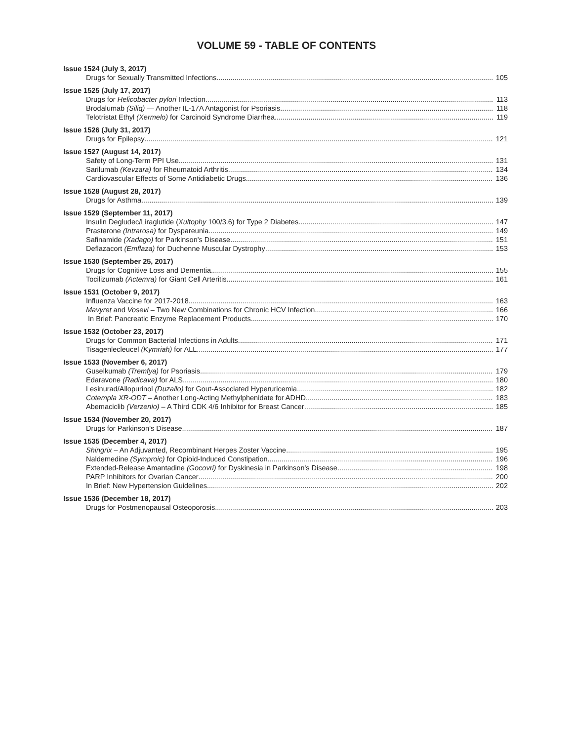VOLUME 59 - TABLE OF CONTENTS
Issue 1524 (July 3, 2017)
Drugs for Sexually Transmitted Infections 105
Issue 1525 (July 17, 2017)
Drugs for Helicobacter pylori Infection 113
Brodalumab (Siliq) — Another IL-17A Antagonist for Psoriasis 118
Telotristat Ethyl (Xermelo) for Carcinoid Syndrome Diarrhea 119
Issue 1526 (July 31, 2017)
Drugs for Epilepsy 121
Issue 1527 (August 14, 2017)
Safety of Long-Term PPI Use 131
Sarilumab (Kevzara) for Rheumatoid Arthritis 134
Cardiovascular Effects of Some Antidiabetic Drugs 136
Issue 1528 (August 28, 2017)
Drugs for Asthma 139
Issue 1529 (September 11, 2017)
Insulin Degludec/Liraglutide (Xultophy 100/3.6) for Type 2 Diabetes 147
Prasterone (Intrarosa) for Dyspareunia 149
Safinamide (Xadago) for Parkinson's Disease 151
Deflazacort (Emflaza) for Duchenne Muscular Dystrophy 153
Issue 1530 (September 25, 2017)
Drugs for Cognitive Loss and Dementia 155
Tocilizumab (Actemra) for Giant Cell Arteritis 161
Issue 1531 (October 9, 2017)
Influenza Vaccine for 2017-2018 163
Mavyret and Vosevi – Two New Combinations for Chronic HCV Infection 166
In Brief: Pancreatic Enzyme Replacement Products 170
Issue 1532 (October 23, 2017)
Drugs for Common Bacterial Infections in Adults 171
Tisagenlecleucel (Kymriah) for ALL 177
Issue 1533 (November 6, 2017)
Guselkumab (Tremfya) for Psoriasis 179
Edaravone (Radicava) for ALS 180
Lesinurad/Allopurinol (Duzallo) for Gout-Associated Hyperuricemia 182
Cotempla XR-ODT – Another Long-Acting Methylphenidate for ADHD 183
Abemaciclib (Verzenio) – A Third CDK 4/6 Inhibitor for Breast Cancer 185
Issue 1534 (November 20, 2017)
Drugs for Parkinson's Disease 187
Issue 1535 (December 4, 2017)
Shingrix – An Adjuvanted, Recombinant Herpes Zoster Vaccine 195
Naldemedine (Symproic) for Opioid-Induced Constipation 196
Extended-Release Amantadine (Gocovri) for Dyskinesia in Parkinson's Disease 198
PARP Inhibitors for Ovarian Cancer 200
In Brief: New Hypertension Guidelines 202
Issue 1536 (December 18, 2017)
Drugs for Postmenopausal Osteoporosis 203